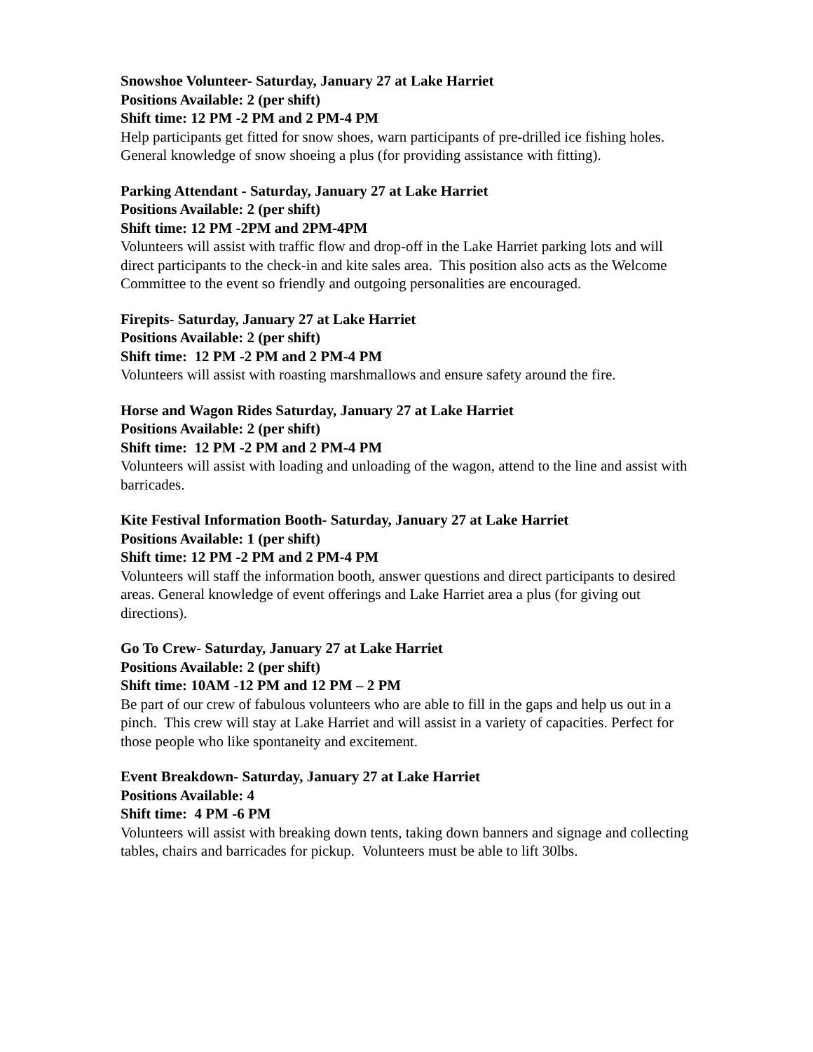Snowshoe Volunteer- Saturday, January 27 at Lake Harriet
Positions Available: 2 (per shift)
Shift time: 12 PM -2 PM and 2 PM-4 PM
Help participants get fitted for snow shoes, warn participants of pre-drilled ice fishing holes. General knowledge of snow shoeing a plus (for providing assistance with fitting).
Parking Attendant - Saturday, January 27 at Lake Harriet
Positions Available: 2 (per shift)
Shift time: 12 PM -2PM and 2PM-4PM
Volunteers will assist with traffic flow and drop-off in the Lake Harriet parking lots and will direct participants to the check-in and kite sales area. This position also acts as the Welcome Committee to the event so friendly and outgoing personalities are encouraged.
Firepits- Saturday, January 27 at Lake Harriet
Positions Available: 2 (per shift)
Shift time: 12 PM -2 PM and 2 PM-4 PM
Volunteers will assist with roasting marshmallows and ensure safety around the fire.
Horse and Wagon Rides Saturday, January 27 at Lake Harriet
Positions Available: 2 (per shift)
Shift time: 12 PM -2 PM and 2 PM-4 PM
Volunteers will assist with loading and unloading of the wagon, attend to the line and assist with barricades.
Kite Festival Information Booth- Saturday, January 27 at Lake Harriet
Positions Available: 1 (per shift)
Shift time: 12 PM -2 PM and 2 PM-4 PM
Volunteers will staff the information booth, answer questions and direct participants to desired areas. General knowledge of event offerings and Lake Harriet area a plus (for giving out directions).
Go To Crew- Saturday, January 27 at Lake Harriet
Positions Available: 2 (per shift)
Shift time: 10AM -12 PM and 12 PM – 2 PM
Be part of our crew of fabulous volunteers who are able to fill in the gaps and help us out in a pinch. This crew will stay at Lake Harriet and will assist in a variety of capacities. Perfect for those people who like spontaneity and excitement.
Event Breakdown- Saturday, January 27 at Lake Harriet
Positions Available: 4
Shift time: 4 PM -6 PM
Volunteers will assist with breaking down tents, taking down banners and signage and collecting tables, chairs and barricades for pickup. Volunteers must be able to lift 30lbs.